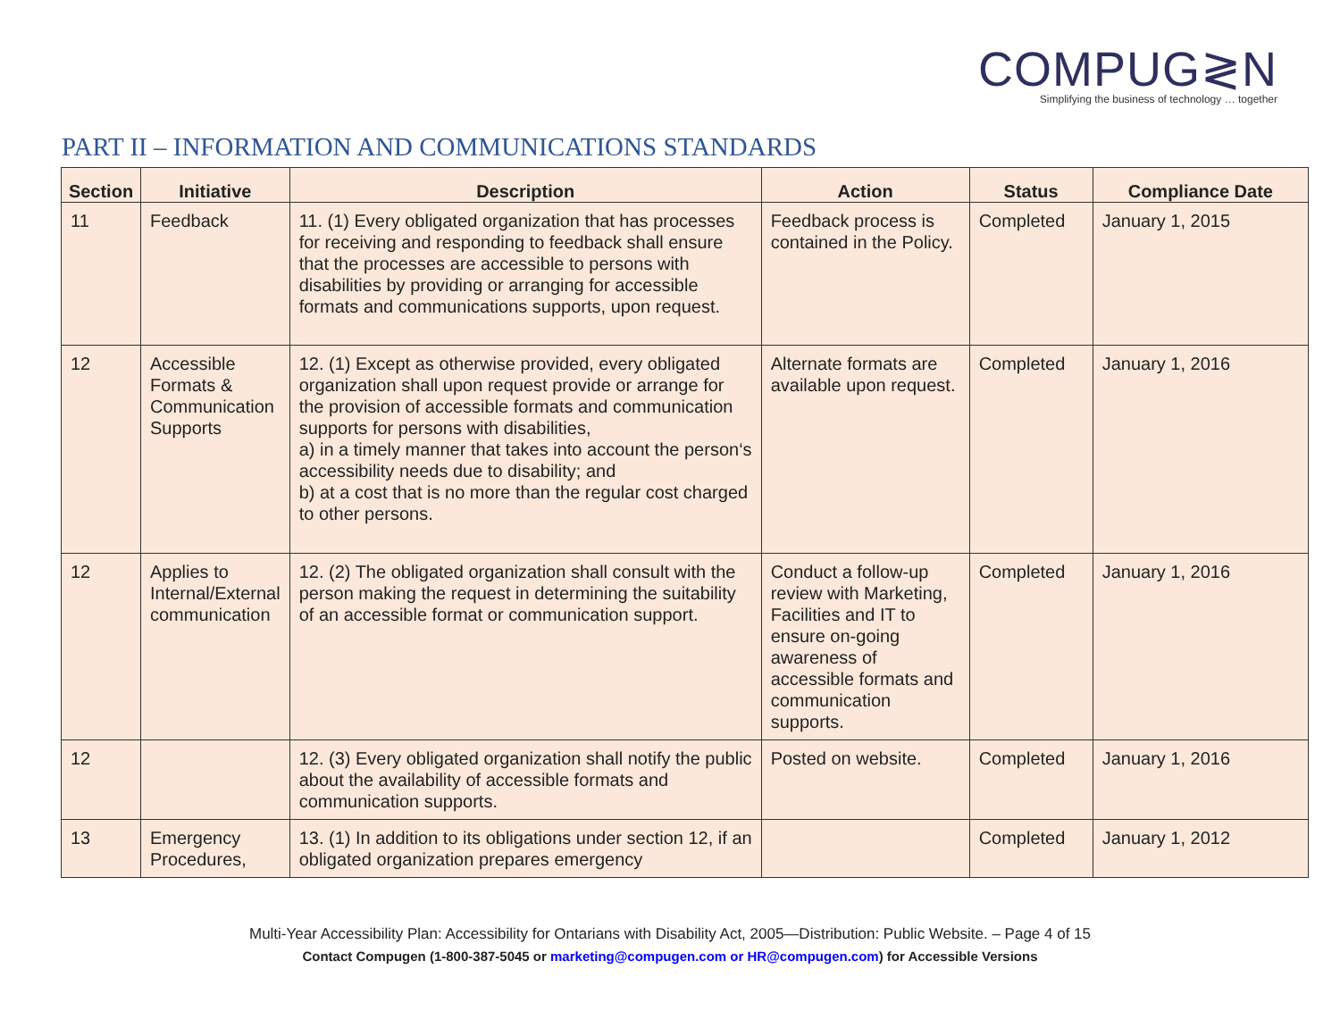COMPUG≷N
Simplifying the business of technology … together
PART II – INFORMATION AND COMMUNICATIONS STANDARDS
| Section | Initiative | Description | Action | Status | Compliance Date |
| --- | --- | --- | --- | --- | --- |
| 11 | Feedback | 11. (1) Every obligated organization that has processes for receiving and responding to feedback shall ensure that the processes are accessible to persons with disabilities by providing or arranging for accessible formats and communications supports, upon request. | Feedback process is contained in the Policy. | Completed | January 1, 2015 |
| 12 | Accessible Formats & Communication Supports | 12. (1) Except as otherwise provided, every obligated organization shall upon request provide or arrange for the provision of accessible formats and communication supports for persons with disabilities, a) in a timely manner that takes into account the person‘s accessibility needs due to disability; and b) at a cost that is no more than the regular cost charged to other persons. | Alternate formats are available upon request. | Completed | January 1, 2016 |
| 12 | Applies to Internal/External communication | 12. (2) The obligated organization shall consult with the person making the request in determining the suitability of an accessible format or communication support. | Conduct a follow-up review with Marketing, Facilities and IT to ensure on-going awareness of accessible formats and communication supports. | Completed | January 1, 2016 |
| 12 | | 12. (3) Every obligated organization shall notify the public about the availability of accessible formats and communication supports. | Posted on website. | Completed | January 1, 2016 |
| 13 | Emergency Procedures, | 13. (1) In addition to its obligations under section 12, if an obligated organization prepares emergency | | Completed | January 1, 2012 |
Multi-Year Accessibility Plan: Accessibility for Ontarians with Disability Act, 2005—Distribution: Public Website. – Page 4 of 15
Contact Compugen (1-800-387-5045 or marketing@compugen.com or HR@compugen.com) for Accessible Versions